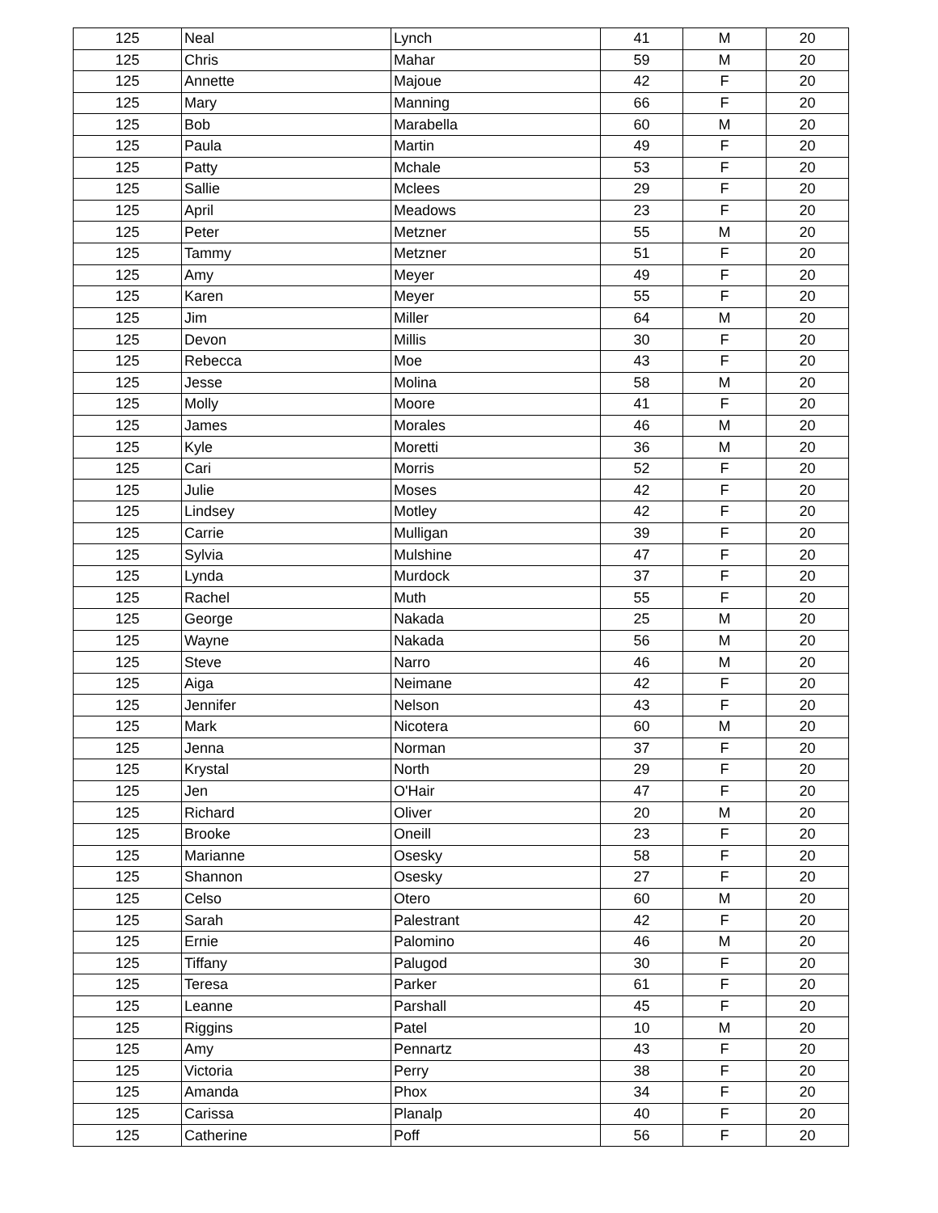| 125 | Neal | Lynch | 41 | M | 20 |
| 125 | Chris | Mahar | 59 | M | 20 |
| 125 | Annette | Majoue | 42 | F | 20 |
| 125 | Mary | Manning | 66 | F | 20 |
| 125 | Bob | Marabella | 60 | M | 20 |
| 125 | Paula | Martin | 49 | F | 20 |
| 125 | Patty | Mchale | 53 | F | 20 |
| 125 | Sallie | Mclees | 29 | F | 20 |
| 125 | April | Meadows | 23 | F | 20 |
| 125 | Peter | Metzner | 55 | M | 20 |
| 125 | Tammy | Metzner | 51 | F | 20 |
| 125 | Amy | Meyer | 49 | F | 20 |
| 125 | Karen | Meyer | 55 | F | 20 |
| 125 | Jim | Miller | 64 | M | 20 |
| 125 | Devon | Millis | 30 | F | 20 |
| 125 | Rebecca | Moe | 43 | F | 20 |
| 125 | Jesse | Molina | 58 | M | 20 |
| 125 | Molly | Moore | 41 | F | 20 |
| 125 | James | Morales | 46 | M | 20 |
| 125 | Kyle | Moretti | 36 | M | 20 |
| 125 | Cari | Morris | 52 | F | 20 |
| 125 | Julie | Moses | 42 | F | 20 |
| 125 | Lindsey | Motley | 42 | F | 20 |
| 125 | Carrie | Mulligan | 39 | F | 20 |
| 125 | Sylvia | Mulshine | 47 | F | 20 |
| 125 | Lynda | Murdock | 37 | F | 20 |
| 125 | Rachel | Muth | 55 | F | 20 |
| 125 | George | Nakada | 25 | M | 20 |
| 125 | Wayne | Nakada | 56 | M | 20 |
| 125 | Steve | Narro | 46 | M | 20 |
| 125 | Aiga | Neimane | 42 | F | 20 |
| 125 | Jennifer | Nelson | 43 | F | 20 |
| 125 | Mark | Nicotera | 60 | M | 20 |
| 125 | Jenna | Norman | 37 | F | 20 |
| 125 | Krystal | North | 29 | F | 20 |
| 125 | Jen | O'Hair | 47 | F | 20 |
| 125 | Richard | Oliver | 20 | M | 20 |
| 125 | Brooke | Oneill | 23 | F | 20 |
| 125 | Marianne | Osesky | 58 | F | 20 |
| 125 | Shannon | Osesky | 27 | F | 20 |
| 125 | Celso | Otero | 60 | M | 20 |
| 125 | Sarah | Palestrant | 42 | F | 20 |
| 125 | Ernie | Palomino | 46 | M | 20 |
| 125 | Tiffany | Palugod | 30 | F | 20 |
| 125 | Teresa | Parker | 61 | F | 20 |
| 125 | Leanne | Parshall | 45 | F | 20 |
| 125 | Riggins | Patel | 10 | M | 20 |
| 125 | Amy | Pennartz | 43 | F | 20 |
| 125 | Victoria | Perry | 38 | F | 20 |
| 125 | Amanda | Phox | 34 | F | 20 |
| 125 | Carissa | Planalp | 40 | F | 20 |
| 125 | Catherine | Poff | 56 | F | 20 |